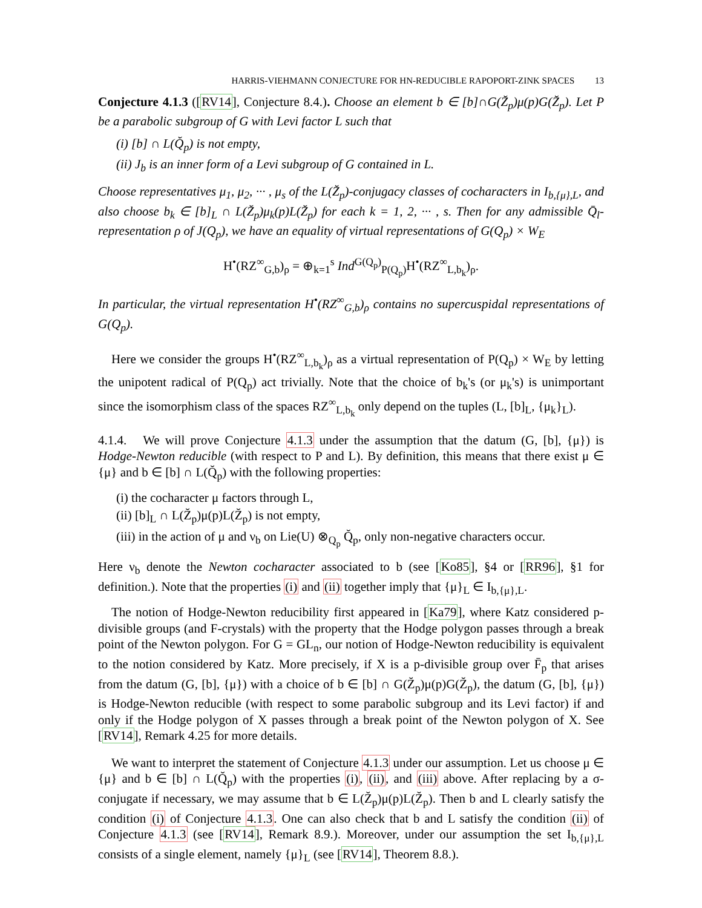HARRIS-VIEHMANN CONJECTURE FOR HN-REDUCIBLE RAPOPORT-ZINK SPACES 13
Conjecture 4.1.3 ([RV14], Conjecture 8.4.). Choose an element b ∈ [b]∩G(Z̆<sub>p</sub>)μ(p)G(Z̆<sub>p</sub>). Let P be a parabolic subgroup of G with Levi factor L such that
(i) [b] ∩ L(Q̆<sub>p</sub>) is not empty,
(ii) J<sub>b</sub> is an inner form of a Levi subgroup of G contained in L.
Choose representatives μ<sub>1</sub>, μ<sub>2</sub>, ··· , μ<sub>s</sub> of the L(Z̆<sub>p</sub>)-conjugacy classes of cocharacters in I<sub>b,{μ},L</sub>, and also choose b<sub>k</sub> ∈ [b]<sub>L</sub> ∩ L(Z̆<sub>p</sub>)μ<sub>k</sub>(p)L(Z̆<sub>p</sub>) for each k = 1, 2, ··· , s. Then for any admissible Q̄<sub>l</sub>-representation ρ of J(Q<sub>p</sub>), we have an equality of virtual representations of G(Q<sub>p</sub>) × W<sub>E</sub>
H<sup>•</sup>(RZ<sup>∞</sup><sub>G,b</sub>)<sub>ρ</sub> = ⊕<sub>k=1</sub><sup>s</sup> Ind<sup>G(Q<sub>p</sub>)</sup><sub>P(Q<sub>p</sub>)</sub>H<sup>•</sup>(RZ<sup>∞</sup><sub>L,b<sub>k</sub></sub>)<sub>ρ</sub>.
In particular, the virtual representation H<sup>•</sup>(RZ<sup>∞</sup><sub>G,b</sub>)<sub>ρ</sub> contains no supercuspidal representations of G(Q<sub>p</sub>).
Here we consider the groups H<sup>•</sup>(RZ<sup>∞</sup><sub>L,b<sub>k</sub></sub>)<sub>ρ</sub> as a virtual representation of P(Q<sub>p</sub>) × W<sub>E</sub> by letting the unipotent radical of P(Q<sub>p</sub>) act trivially. Note that the choice of b<sub>k</sub>'s (or μ<sub>k</sub>'s) is unimportant since the isomorphism class of the spaces RZ<sup>∞</sup><sub>L,b<sub>k</sub></sub> only depend on the tuples (L, [b]<sub>L</sub>, {μ<sub>k</sub>}<sub>L</sub>).
4.1.4. We will prove Conjecture 4.1.3 under the assumption that the datum (G, [b], {μ}) is Hodge-Newton reducible (with respect to P and L). By definition, this means that there exist μ ∈ {μ} and b ∈ [b] ∩ L(Q̆<sub>p</sub>) with the following properties:
(i) the cocharacter μ factors through L,
(ii) [b]<sub>L</sub> ∩ L(Z̆<sub>p</sub>)μ(p)L(Z̆<sub>p</sub>) is not empty,
(iii) in the action of μ and ν<sub>b</sub> on Lie(U) ⊗<sub>Q<sub>p</sub></sub> Q̆<sub>p</sub>, only non-negative characters occur.
Here ν<sub>b</sub> denote the Newton cocharacter associated to b (see [Ko85], §4 or [RR96], §1 for definition.). Note that the properties (i) and (ii) together imply that {μ}<sub>L</sub> ∈ I<sub>b,{μ},L</sub>.
The notion of Hodge-Newton reducibility first appeared in [Ka79], where Katz considered p-divisible groups (and F-crystals) with the property that the Hodge polygon passes through a break point of the Newton polygon. For G = GL<sub>n</sub>, our notion of Hodge-Newton reducibility is equivalent to the notion considered by Katz. More precisely, if X is a p-divisible group over F̄<sub>p</sub> that arises from the datum (G, [b], {μ}) with a choice of b ∈ [b] ∩ G(Z̆<sub>p</sub>)μ(p)G(Z̆<sub>p</sub>), the datum (G, [b], {μ}) is Hodge-Newton reducible (with respect to some parabolic subgroup and its Levi factor) if and only if the Hodge polygon of X passes through a break point of the Newton polygon of X. See [RV14], Remark 4.25 for more details.
We want to interpret the statement of Conjecture 4.1.3 under our assumption. Let us choose μ ∈ {μ} and b ∈ [b] ∩ L(Q̆<sub>p</sub>) with the properties (i), (ii), and (iii) above. After replacing by a σ-conjugate if necessary, we may assume that b ∈ L(Z̆<sub>p</sub>)μ(p)L(Z̆<sub>p</sub>). Then b and L clearly satisfy the condition (i) of Conjecture 4.1.3. One can also check that b and L satisfy the condition (ii) of Conjecture 4.1.3 (see [RV14], Remark 8.9.). Moreover, under our assumption the set I<sub>b,{μ},L</sub> consists of a single element, namely {μ}<sub>L</sub> (see [RV14], Theorem 8.8.).